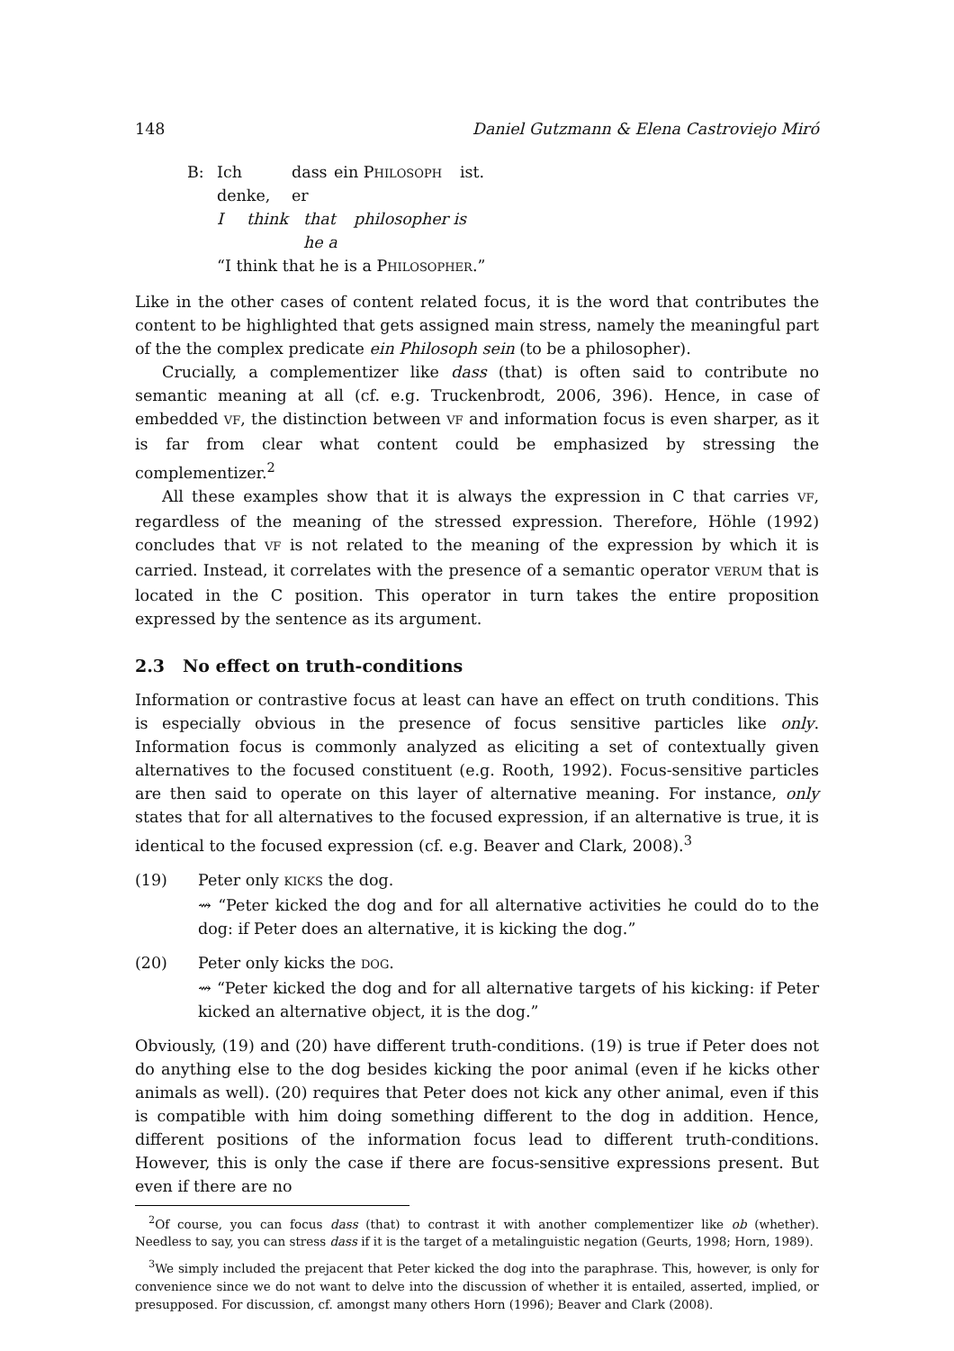148 Daniel Gutzmann & Elena Castroviejo Miró
B: Ich denke, dass er ein PHILOSOPH ist.
Ithink that he a philosopher is
“I think that he is a PHILOSOPHER.”
Like in the other cases of content related focus, it is the word that contributes the content to be highlighted that gets assigned main stress, namely the meaningful part of the the complex predicate ein Philosoph sein (to be a philosopher).
Crucially, a complementizer like dass (that) is often said to contribute no semantic meaning at all (cf. e.g. Truckenbrodt, 2006, 396). Hence, in case of embedded VF, the distinction between VF and information focus is even sharper, as it is far from clear what content could be emphasized by stressing the complementizer.<sup>2</sup>
All these examples show that it is always the expression in C that carries VF, regardless of the meaning of the stressed expression. Therefore, Höhle (1992) concludes that VF is not related to the meaning of the expression by which it is carried. Instead, it correlates with the presence of a semantic operator VERUM that is located in the C position. This operator in turn takes the entire proposition expressed by the sentence as its argument.
2.3 No effect on truth-conditions
Information or contrastive focus at least can have an effect on truth conditions. This is especially obvious in the presence of focus sensitive particles like only. Information focus is commonly analyzed as eliciting a set of contextually given alternatives to the focused constituent (e.g. Rooth, 1992). Focus-sensitive particles are then said to operate on this layer of alternative meaning. For instance, only states that for all alternatives to the focused expression, if an alternative is true, it is identical to the focused expression (cf. e.g. Beaver and Clark, 2008).<sup>3</sup>
(19) Peter only KICKS the dog.
⇝ “Peter kicked the dog and for all alternative activities he could do to the dog: if Peter does an alternative, it is kicking the dog.”
(20) Peter only kicks the DOG.
⇝ “Peter kicked the dog and for all alternative targets of his kicking: if Peter kicked an alternative object, it is the dog.”
Obviously, (19) and (20) have different truth-conditions. (19) is true if Peter does not do anything else to the dog besides kicking the poor animal (even if he kicks other animals as well). (20) requires that Peter does not kick any other animal, even if this is compatible with him doing something different to the dog in addition. Hence, different positions of the information focus lead to different truth-conditions. However, this is only the case if there are focus-sensitive expressions present. But even if there are no
<sup>2</sup> Of course, you can focus dass (that) to contrast it with another complementizer like ob (whether). Needless to say, you can stress dass if it is the target of a metalinguistic negation (Geurts, 1998; Horn, 1989).
<sup>3</sup> We simply included the prejacent that Peter kicked the dog into the paraphrase. This, however, is only for convenience since we do not want to delve into the discussion of whether it is entailed, asserted, implied, or presupposed. For discussion, cf. amongst many others Horn (1996); Beaver and Clark (2008).